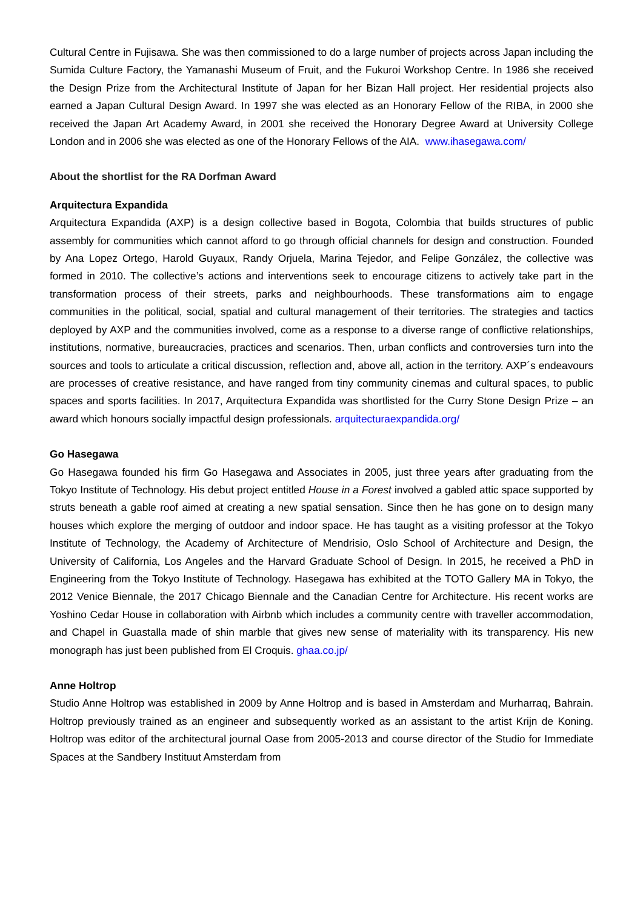Cultural Centre in Fujisawa. She was then commissioned to do a large number of projects across Japan including the Sumida Culture Factory, the Yamanashi Museum of Fruit, and the Fukuroi Workshop Centre. In 1986 she received the Design Prize from the Architectural Institute of Japan for her Bizan Hall project. Her residential projects also earned a Japan Cultural Design Award. In 1997 she was elected as an Honorary Fellow of the RIBA, in 2000 she received the Japan Art Academy Award, in 2001 she received the Honorary Degree Award at University College London and in 2006 she was elected as one of the Honorary Fellows of the AIA. www.ihasegawa.com/
About the shortlist for the RA Dorfman Award
Arquitectura Expandida
Arquitectura Expandida (AXP) is a design collective based in Bogota, Colombia that builds structures of public assembly for communities which cannot afford to go through official channels for design and construction. Founded by Ana Lopez Ortego, Harold Guyaux, Randy Orjuela, Marina Tejedor, and Felipe González, the collective was formed in 2010. The collective’s actions and interventions seek to encourage citizens to actively take part in the transformation process of their streets, parks and neighbourhoods. These transformations aim to engage communities in the political, social, spatial and cultural management of their territories. The strategies and tactics deployed by AXP and the communities involved, come as a response to a diverse range of conflictive relationships, institutions, normative, bureaucracies, practices and scenarios. Then, urban conflicts and controversies turn into the sources and tools to articulate a critical discussion, reflection and, above all, action in the territory. AXP´s endeavours are processes of creative resistance, and have ranged from tiny community cinemas and cultural spaces, to public spaces and sports facilities. In 2017, Arquitectura Expandida was shortlisted for the Curry Stone Design Prize – an award which honours socially impactful design professionals. arquitecturaexpandida.org/
Go Hasegawa
Go Hasegawa founded his firm Go Hasegawa and Associates in 2005, just three years after graduating from the Tokyo Institute of Technology. His debut project entitled House in a Forest involved a gabled attic space supported by struts beneath a gable roof aimed at creating a new spatial sensation. Since then he has gone on to design many houses which explore the merging of outdoor and indoor space. He has taught as a visiting professor at the Tokyo Institute of Technology, the Academy of Architecture of Mendrisio, Oslo School of Architecture and Design, the University of California, Los Angeles and the Harvard Graduate School of Design. In 2015, he received a PhD in Engineering from the Tokyo Institute of Technology. Hasegawa has exhibited at the TOTO Gallery MA in Tokyo, the 2012 Venice Biennale, the 2017 Chicago Biennale and the Canadian Centre for Architecture. His recent works are Yoshino Cedar House in collaboration with Airbnb which includes a community centre with traveller accommodation, and Chapel in Guastalla made of shin marble that gives new sense of materiality with its transparency. His new monograph has just been published from El Croquis. ghaa.co.jp/
Anne Holtrop
Studio Anne Holtrop was established in 2009 by Anne Holtrop and is based in Amsterdam and Murharraq, Bahrain. Holtrop previously trained as an engineer and subsequently worked as an assistant to the artist Krijn de Koning. Holtrop was editor of the architectural journal Oase from 2005-2013 and course director of the Studio for Immediate Spaces at the Sandbery Instituut Amsterdam from